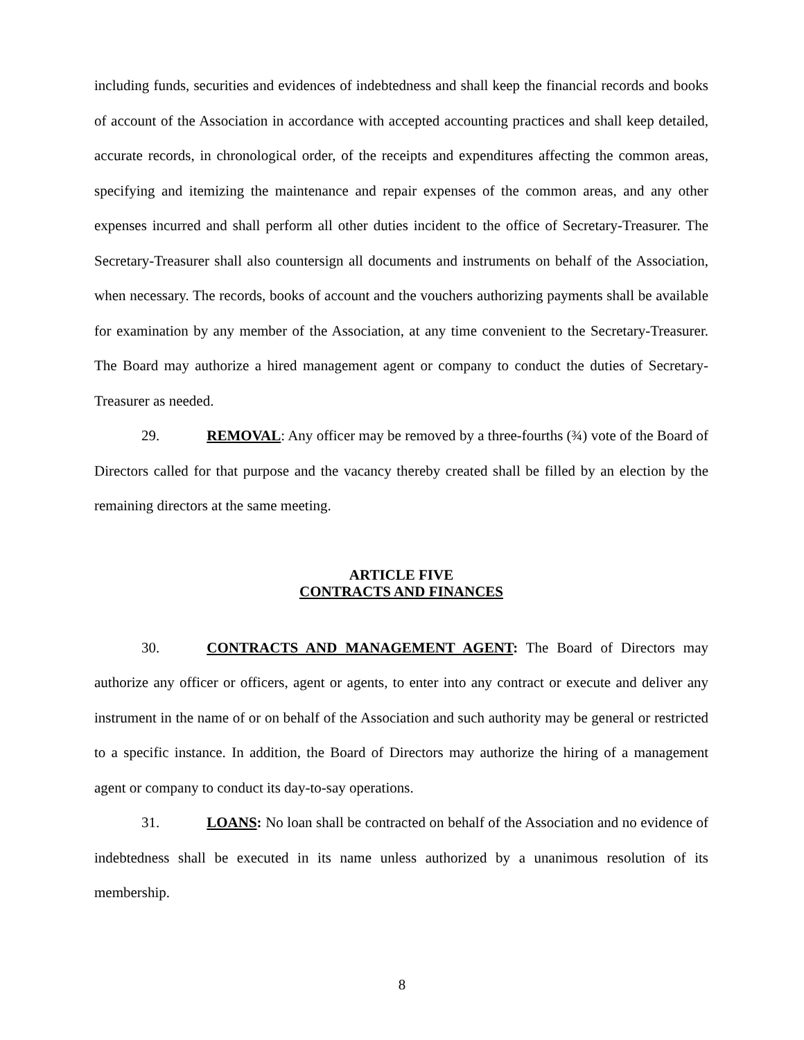including funds, securities and evidences of indebtedness and shall keep the financial records and books of account of the Association in accordance with accepted accounting practices and shall keep detailed, accurate records, in chronological order, of the receipts and expenditures affecting the common areas, specifying and itemizing the maintenance and repair expenses of the common areas, and any other expenses incurred and shall perform all other duties incident to the office of Secretary-Treasurer. The Secretary-Treasurer shall also countersign all documents and instruments on behalf of the Association, when necessary. The records, books of account and the vouchers authorizing payments shall be available for examination by any member of the Association, at any time convenient to the Secretary-Treasurer. The Board may authorize a hired management agent or company to conduct the duties of Secretary-Treasurer as needed.
29. REMOVAL: Any officer may be removed by a three-fourths (¾) vote of the Board of Directors called for that purpose and the vacancy thereby created shall be filled by an election by the remaining directors at the same meeting.
ARTICLE FIVE
CONTRACTS AND FINANCES
30. CONTRACTS AND MANAGEMENT AGENT: The Board of Directors may authorize any officer or officers, agent or agents, to enter into any contract or execute and deliver any instrument in the name of or on behalf of the Association and such authority may be general or restricted to a specific instance. In addition, the Board of Directors may authorize the hiring of a management agent or company to conduct its day-to-say operations.
31. LOANS: No loan shall be contracted on behalf of the Association and no evidence of indebtedness shall be executed in its name unless authorized by a unanimous resolution of its membership.
8